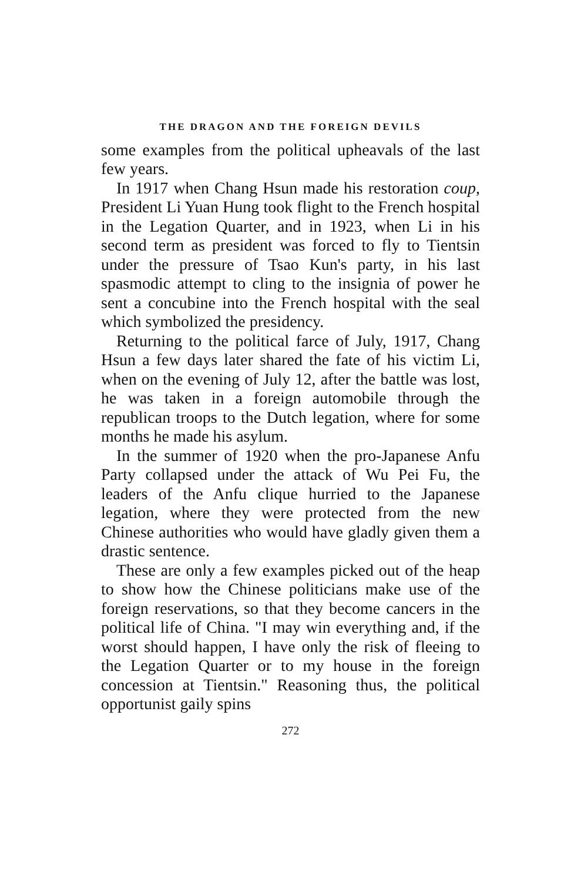THE DRAGON AND THE FOREIGN DEVILS
some examples from the political upheavals of the last few years.
In 1917 when Chang Hsun made his restoration coup, President Li Yuan Hung took flight to the French hospital in the Legation Quarter, and in 1923, when Li in his second term as president was forced to fly to Tientsin under the pressure of Tsao Kun's party, in his last spasmodic attempt to cling to the insignia of power he sent a concubine into the French hospital with the seal which symbolized the presidency.
Returning to the political farce of July, 1917, Chang Hsun a few days later shared the fate of his victim Li, when on the evening of July 12, after the battle was lost, he was taken in a foreign automobile through the republican troops to the Dutch legation, where for some months he made his asylum.
In the summer of 1920 when the pro-Japanese Anfu Party collapsed under the attack of Wu Pei Fu, the leaders of the Anfu clique hurried to the Japanese legation, where they were protected from the new Chinese authorities who would have gladly given them a drastic sentence.
These are only a few examples picked out of the heap to show how the Chinese politicians make use of the foreign reservations, so that they become cancers in the political life of China. "I may win everything and, if the worst should happen, I have only the risk of fleeing to the Legation Quarter or to my house in the foreign concession at Tientsin." Reasoning thus, the political opportunist gaily spins
272